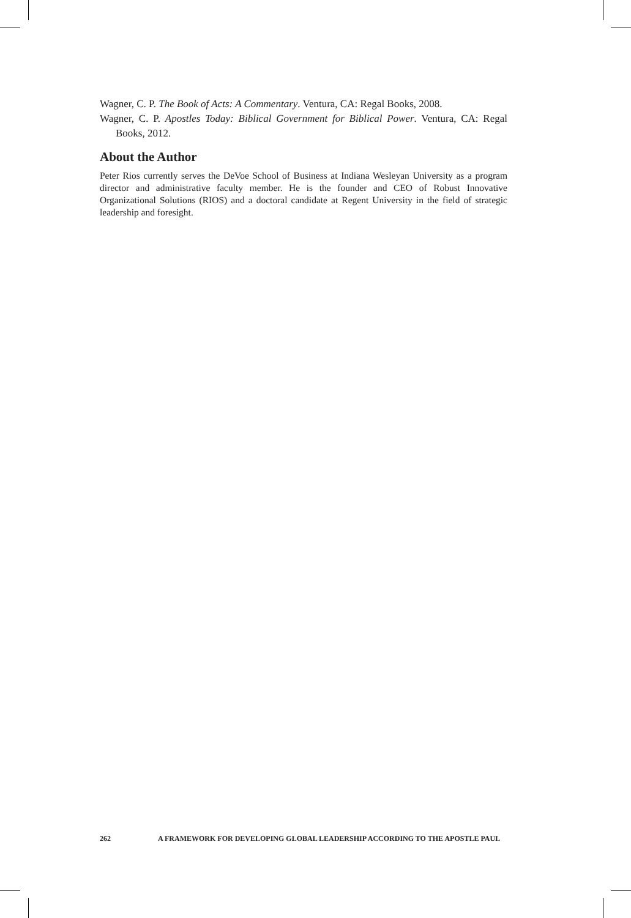Wagner, C. P. The Book of Acts: A Commentary. Ventura, CA: Regal Books, 2008.
Wagner, C. P. Apostles Today: Biblical Government for Biblical Power. Ventura, CA: Regal Books, 2012.
About the Author
Peter Rios currently serves the DeVoe School of Business at Indiana Wesleyan University as a program director and administrative faculty member. He is the founder and CEO of Robust Innovative Organizational Solutions (RIOS) and a doctoral candidate at Regent University in the field of strategic leadership and foresight.
262 A FRAMEWORK FOR DEVELOPING GLOBAL LEADERSHIP ACCORDING TO THE APOSTLE PAUL